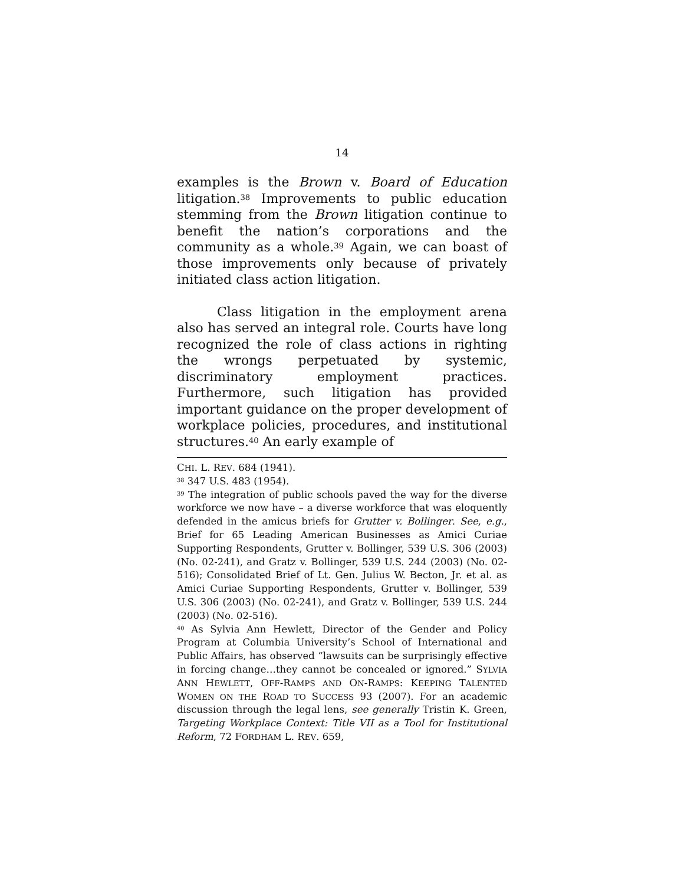14
examples is the Brown v. Board of Education litigation.<sup>38</sup> Improvements to public education stemming from the Brown litigation continue to benefit the nation’s corporations and the community as a whole.<sup>39</sup> Again, we can boast of those improvements only because of privately initiated class action litigation.
Class litigation in the employment arena also has served an integral role. Courts have long recognized the role of class actions in righting the wrongs perpetuated by systemic, discriminatory employment practices. Furthermore, such litigation has provided important guidance on the proper development of workplace policies, procedures, and institutional structures.<sup>40</sup> An early example of
CHI. L. REV. 684 (1941).
<sup>38</sup> 347 U.S. 483 (1954).
<sup>39</sup> The integration of public schools paved the way for the diverse workforce we now have – a diverse workforce that was eloquently defended in the amicus briefs for Grutter v. Bollinger. See, e.g., Brief for 65 Leading American Businesses as Amici Curiae Supporting Respondents, Grutter v. Bollinger, 539 U.S. 306 (2003) (No. 02-241), and Gratz v. Bollinger, 539 U.S. 244 (2003) (No. 02-516); Consolidated Brief of Lt. Gen. Julius W. Becton, Jr. et al. as Amici Curiae Supporting Respondents, Grutter v. Bollinger, 539 U.S. 306 (2003) (No. 02-241), and Gratz v. Bollinger, 539 U.S. 244 (2003) (No. 02-516).
<sup>40</sup> As Sylvia Ann Hewlett, Director of the Gender and Policy Program at Columbia University’s School of International and Public Affairs, has observed “lawsuits can be surprisingly effective in forcing change…they cannot be concealed or ignored.” SYLVIA ANN HEWLETT, OFF-RAMPS AND ON-RAMPS: KEEPING TALENTED WOMEN ON THE ROAD TO SUCCESS 93 (2007). For an academic discussion through the legal lens, see generally Tristin K. Green, Targeting Workplace Context: Title VII as a Tool for Institutional Reform, 72 FORDHAM L. REV. 659,